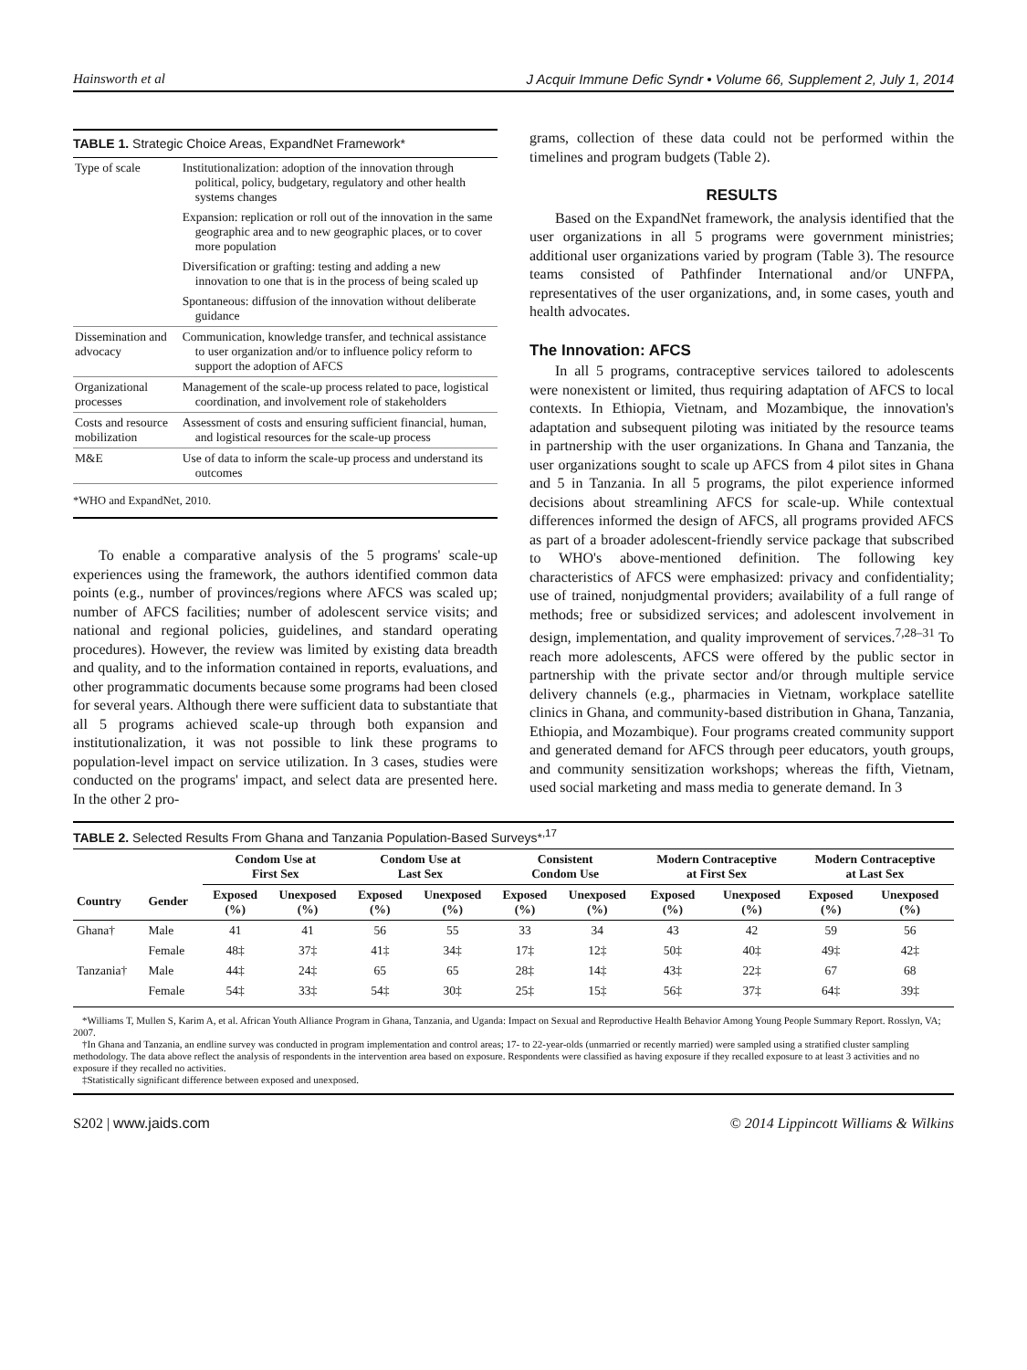Hainsworth et al J Acquir Immune Defic Syndr • Volume 66, Supplement 2, July 1, 2014
TABLE 1. Strategic Choice Areas, ExpandNet Framework*
| Type of scale | Institutionalization: adoption of the innovation through political, policy, budgetary, regulatory and other health systems changes |
| | Expansion: replication or roll out of the innovation in the same geographic area and to new geographic places, or to cover more population |
| | Diversification or grafting: testing and adding a new innovation to one that is in the process of being scaled up |
| | Spontaneous: diffusion of the innovation without deliberate guidance |
| Dissemination and advocacy | Communication, knowledge transfer, and technical assistance to user organization and/or to influence policy reform to support the adoption of AFCS |
| Organizational processes | Management of the scale-up process related to pace, logistical coordination, and involvement role of stakeholders |
| Costs and resource mobilization | Assessment of costs and ensuring sufficient financial, human, and logistical resources for the scale-up process |
| M&E | Use of data to inform the scale-up process and understand its outcomes |
*WHO and ExpandNet, 2010.
To enable a comparative analysis of the 5 programs' scale-up experiences using the framework, the authors identified common data points (e.g., number of provinces/regions where AFCS was scaled up; number of AFCS facilities; number of adolescent service visits; and national and regional policies, guidelines, and standard operating procedures). However, the review was limited by existing data breadth and quality, and to the information contained in reports, evaluations, and other programmatic documents because some programs had been closed for several years. Although there were sufficient data to substantiate that all 5 programs achieved scale-up through both expansion and institutionalization, it was not possible to link these programs to population-level impact on service utilization. In 3 cases, studies were conducted on the programs' impact, and select data are presented here. In the other 2 pro-
grams, collection of these data could not be performed within the timelines and program budgets (Table 2).
RESULTS
Based on the ExpandNet framework, the analysis identified that the user organizations in all 5 programs were government ministries; additional user organizations varied by program (Table 3). The resource teams consisted of Pathfinder International and/or UNFPA, representatives of the user organizations, and, in some cases, youth and health advocates.
The Innovation: AFCS
In all 5 programs, contraceptive services tailored to adolescents were nonexistent or limited, thus requiring adaptation of AFCS to local contexts. In Ethiopia, Vietnam, and Mozambique, the innovation's adaptation and subsequent piloting was initiated by the resource teams in partnership with the user organizations. In Ghana and Tanzania, the user organizations sought to scale up AFCS from 4 pilot sites in Ghana and 5 in Tanzania. In all 5 programs, the pilot experience informed decisions about streamlining AFCS for scale-up. While contextual differences informed the design of AFCS, all programs provided AFCS as part of a broader adolescent-friendly service package that subscribed to WHO's above-mentioned definition. The following key characteristics of AFCS were emphasized: privacy and confidentiality; use of trained, nonjudgmental providers; availability of a full range of methods; free or subsidized services; and adolescent involvement in design, implementation, and quality improvement of services.<sup>7,28–31</sup> To reach more adolescents, AFCS were offered by the public sector in partnership with the private sector and/or through multiple service delivery channels (e.g., pharmacies in Vietnam, workplace satellite clinics in Ghana, and community-based distribution in Ghana, Tanzania, Ethiopia, and Mozambique). Four programs created community support and generated demand for AFCS through peer educators, youth groups, and community sensitization workshops; whereas the fifth, Vietnam, used social marketing and mass media to generate demand. In 3
TABLE 2. Selected Results From Ghana and Tanzania Population-Based Surveys*<sup>,17</sup>
| | | Condom Use at First Sex | | Condom Use at Last Sex | | Consistent Condom Use | | Modern Contraceptive at First Sex | | Modern Contraceptive at Last Sex | |
| --- | --- | --- | --- | --- | --- | --- | --- | --- | --- | --- | --- |
| Country | Gender | Exposed (%) | Unexposed (%) | Exposed (%) | Unexposed (%) | Exposed (%) | Unexposed (%) | Exposed (%) | Unexposed (%) | Exposed (%) | Unexposed (%) |
| Ghana† | Male | 41 | 41 | 56 | 55 | 33 | 34 | 43 | 42 | 59 | 56 |
| | Female | 48‡ | 37‡ | 41‡ | 34‡ | 17‡ | 12‡ | 50‡ | 40‡ | 49‡ | 42‡ |
| Tanzania† | Male | 44‡ | 24‡ | 65 | 65 | 28‡ | 14‡ | 43‡ | 22‡ | 67 | 68 |
| | Female | 54‡ | 33‡ | 54‡ | 30‡ | 25‡ | 15‡ | 56‡ | 37‡ | 64‡ | 39‡ |
*Williams T, Mullen S, Karim A, et al. African Youth Alliance Program in Ghana, Tanzania, and Uganda: Impact on Sexual and Reproductive Health Behavior Among Young People Summary Report. Rosslyn, VA; 2007.
†In Ghana and Tanzania, an endline survey was conducted in program implementation and control areas; 17- to 22-year-olds (unmarried or recently married) were sampled using a stratified cluster sampling methodology. The data above reflect the analysis of respondents in the intervention area based on exposure. Respondents were classified as having exposure if they recalled exposure to at least 3 activities and no exposure if they recalled no activities.
‡Statistically significant difference between exposed and unexposed.
S202 | www.jaids.com © 2014 Lippincott Williams & Wilkins